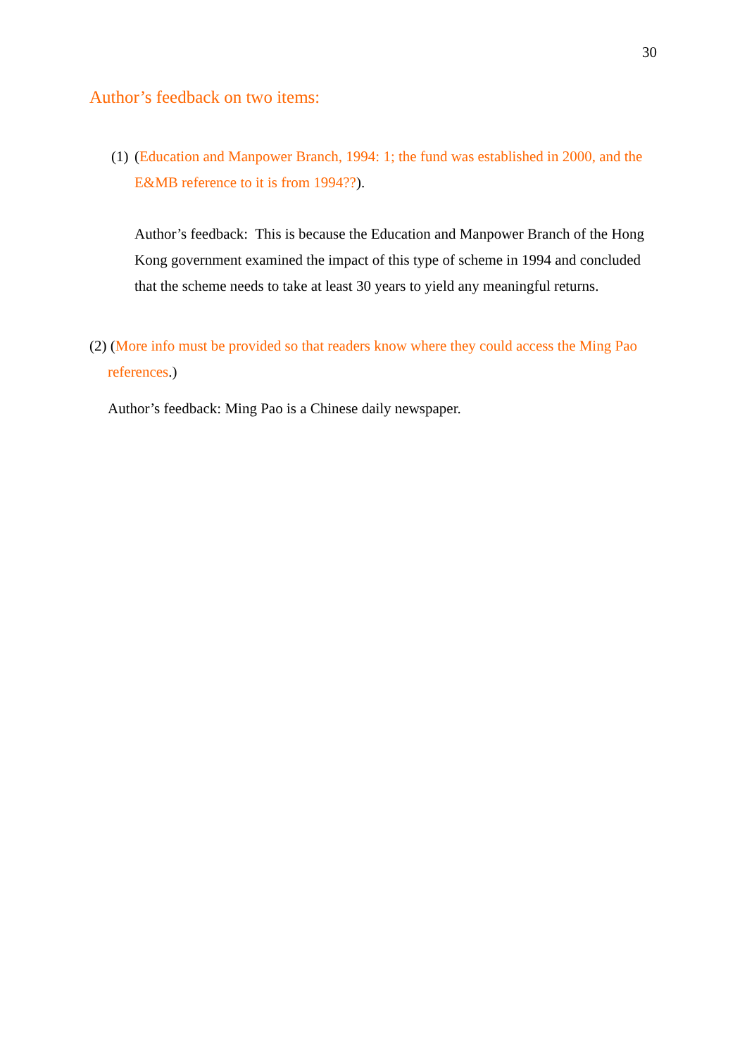30
Author’s feedback on two items:
(1)
(Education and Manpower Branch, 1994: 1; the fund was established in 2000, and the E&MB reference to it is from 1994??).
Author’s feedback: This is because the Education and Manpower Branch of the Hong Kong government examined the impact of this type of scheme in 1994 and concluded that the scheme needs to take at least 30 years to yield any meaningful returns.
(2) (More info must be provided so that readers know where they could access the Ming Pao references.)
Author’s feedback: Ming Pao is a Chinese daily newspaper.